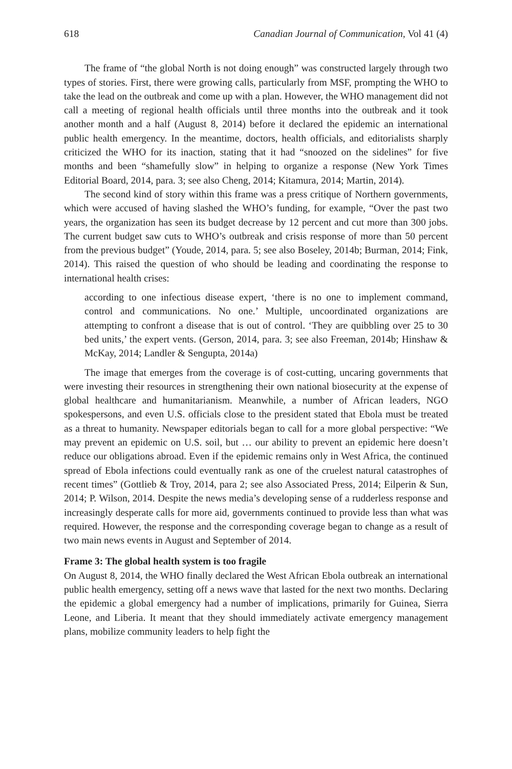618 Canadian Journal of Communication, Vol 41 (4)
The frame of “the global North is not doing enough” was constructed largely through two types of stories. First, there were growing calls, particularly from MSF, prompting the WHO to take the lead on the outbreak and come up with a plan. However, the WHO management did not call a meeting of regional health officials until three months into the outbreak and it took another month and a half (August 8, 2014) before it declared the epidemic an international public health emergency. In the meantime, doctors, health officials, and editorialists sharply criticized the WHO for its inaction, stating that it had “snoozed on the sidelines” for five months and been “shamefully slow” in helping to organize a response (New York Times Editorial Board, 2014, para. 3; see also Cheng, 2014; Kitamura, 2014; Martin, 2014).
The second kind of story within this frame was a press critique of Northern governments, which were accused of having slashed the WHO’s funding, for example, “Over the past two years, the organization has seen its budget decrease by 12 percent and cut more than 300 jobs. The current budget saw cuts to WHO’s outbreak and crisis response of more than 50 percent from the previous budget” (Youde, 2014, para. 5; see also Boseley, 2014b; Burman, 2014; Fink, 2014). This raised the question of who should be leading and coordinating the response to international health crises:
according to one infectious disease expert, ‘there is no one to implement command, control and communications. No one.’ Multiple, uncoordinated organizations are attempting to confront a disease that is out of control. ‘They are quibbling over 25 to 30 bed units,’ the expert vents. (Gerson, 2014, para. 3; see also Freeman, 2014b; Hinshaw & McKay, 2014; Landler & Sengupta, 2014a)
The image that emerges from the coverage is of cost-cutting, uncaring governments that were investing their resources in strengthening their own national biosecurity at the expense of global healthcare and humanitarianism. Meanwhile, a number of African leaders, NGO spokespersons, and even U.S. officials close to the president stated that Ebola must be treated as a threat to humanity. Newspaper editorials began to call for a more global perspective: “We may prevent an epidemic on U.S. soil, but … our ability to prevent an epidemic here doesn’t reduce our obligations abroad. Even if the epidemic remains only in West Africa, the continued spread of Ebola infections could eventually rank as one of the cruelest natural catastrophes of recent times” (Gottlieb & Troy, 2014, para 2; see also Associated Press, 2014; Eilperin & Sun, 2014; P. Wilson, 2014. Despite the news media’s developing sense of a rudderless response and increasingly desperate calls for more aid, governments continued to provide less than what was required. However, the response and the corresponding coverage began to change as a result of two main news events in August and September of 2014.
Frame 3: The global health system is too fragile
On August 8, 2014, the WHO finally declared the West African Ebola outbreak an international public health emergency, setting off a news wave that lasted for the next two months. Declaring the epidemic a global emergency had a number of implications, primarily for Guinea, Sierra Leone, and Liberia. It meant that they should immediately activate emergency management plans, mobilize community leaders to help fight the